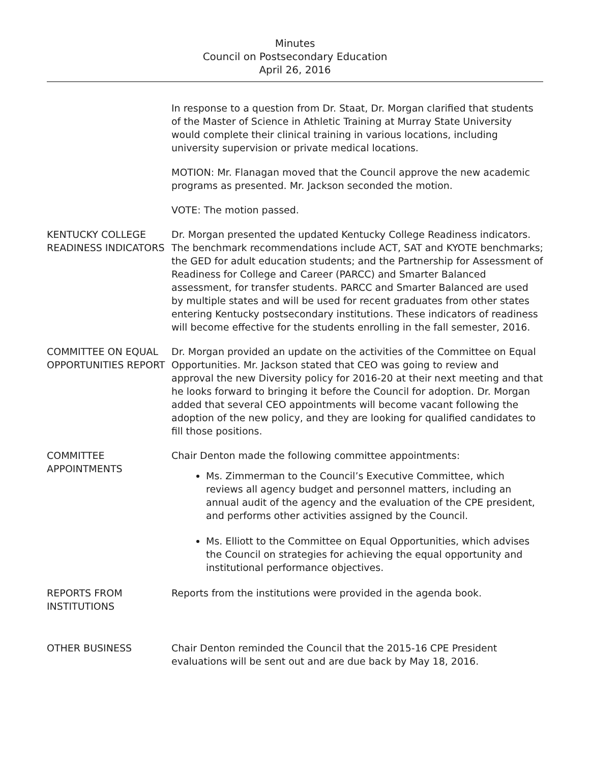Minutes
Council on Postsecondary Education
April 26, 2016
In response to a question from Dr. Staat, Dr. Morgan clarified that students of the Master of Science in Athletic Training at Murray State University would complete their clinical training in various locations, including university supervision or private medical locations.
MOTION: Mr. Flanagan moved that the Council approve the new academic programs as presented. Mr. Jackson seconded the motion.
VOTE: The motion passed.
KENTUCKY COLLEGE READINESS INDICATORS
Dr. Morgan presented the updated Kentucky College Readiness indicators. The benchmark recommendations include ACT, SAT and KYOTE benchmarks; the GED for adult education students; and the Partnership for Assessment of Readiness for College and Career (PARCC) and Smarter Balanced assessment, for transfer students. PARCC and Smarter Balanced are used by multiple states and will be used for recent graduates from other states entering Kentucky postsecondary institutions. These indicators of readiness will become effective for the students enrolling in the fall semester, 2016.
COMMITTEE ON EQUAL OPPORTUNITIES REPORT
Dr. Morgan provided an update on the activities of the Committee on Equal Opportunities. Mr. Jackson stated that CEO was going to review and approval the new Diversity policy for 2016-20 at their next meeting and that he looks forward to bringing it before the Council for adoption. Dr. Morgan added that several CEO appointments will become vacant following the adoption of the new policy, and they are looking for qualified candidates to fill those positions.
COMMITTEE APPOINTMENTS
Chair Denton made the following committee appointments:
Ms. Zimmerman to the Council’s Executive Committee, which reviews all agency budget and personnel matters, including an annual audit of the agency and the evaluation of the CPE president, and performs other activities assigned by the Council.
Ms. Elliott to the Committee on Equal Opportunities, which advises the Council on strategies for achieving the equal opportunity and institutional performance objectives.
REPORTS FROM INSTITUTIONS
Reports from the institutions were provided in the agenda book.
OTHER BUSINESS Chair Denton reminded the Council that the 2015-16 CPE President evaluations will be sent out and are due back by May 18, 2016.